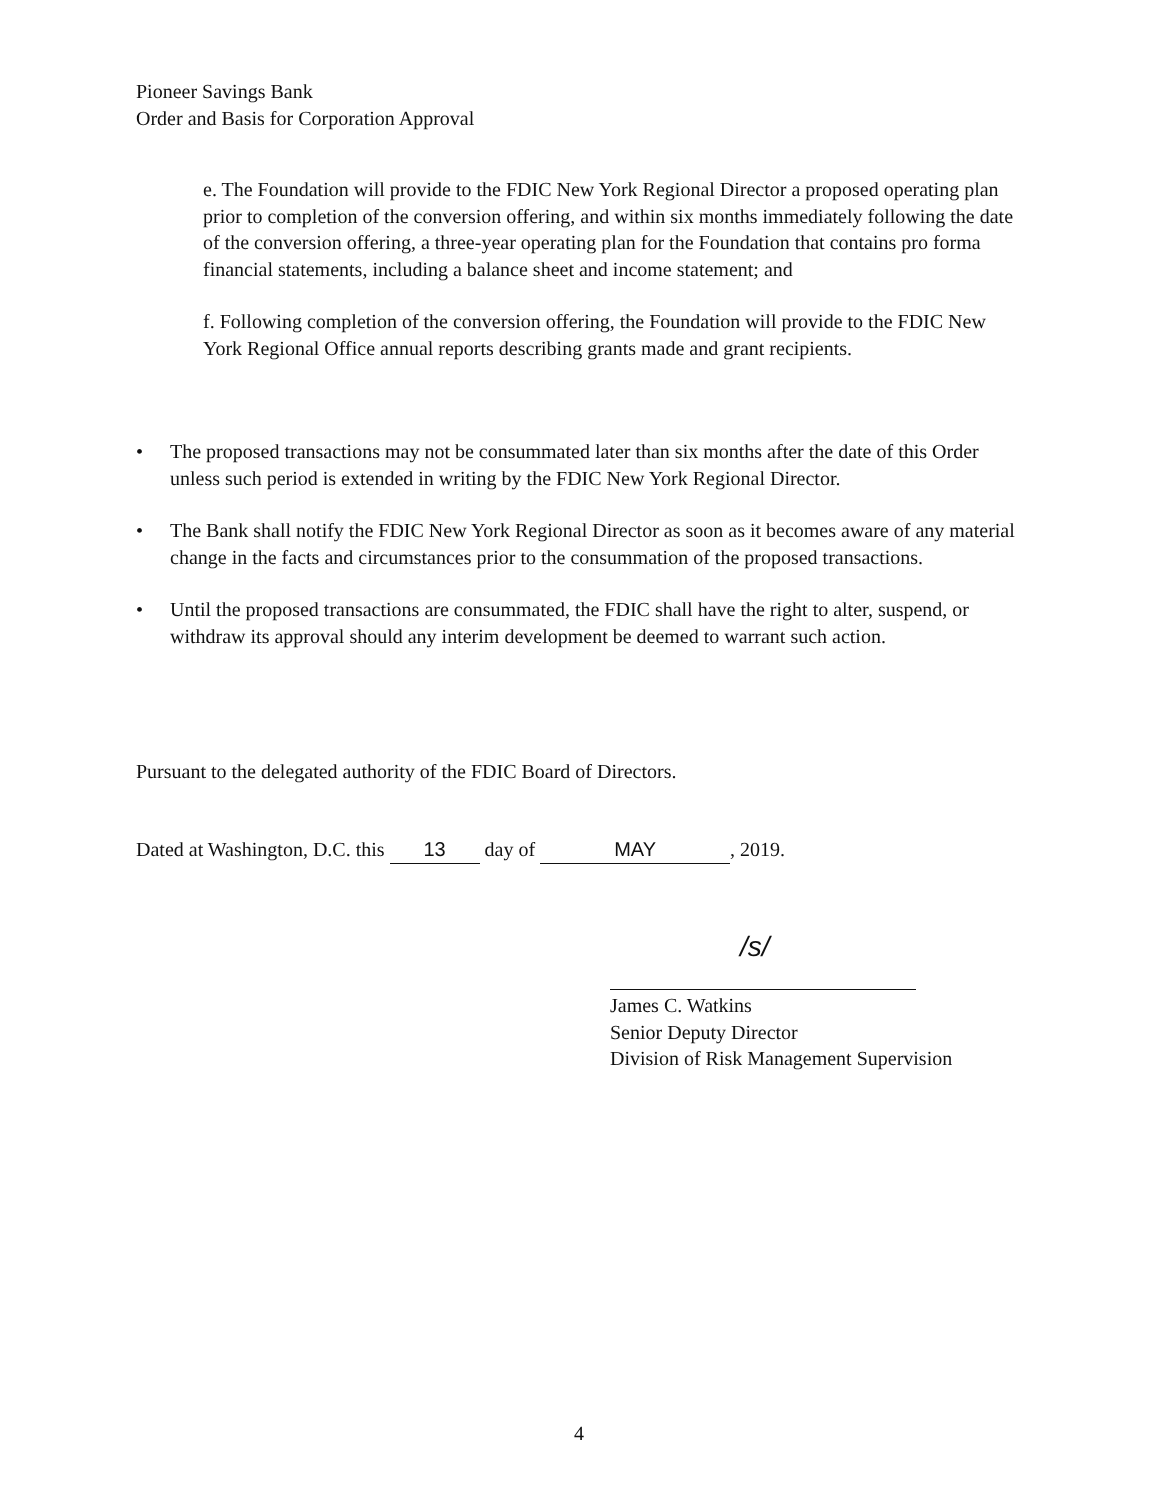Pioneer Savings Bank
Order and Basis for Corporation Approval
e. The Foundation will provide to the FDIC New York Regional Director a proposed operating plan prior to completion of the conversion offering, and within six months immediately following the date of the conversion offering, a three-year operating plan for the Foundation that contains pro forma financial statements, including a balance sheet and income statement; and
f. Following completion of the conversion offering, the Foundation will provide to the FDIC New York Regional Office annual reports describing grants made and grant recipients.
• The proposed transactions may not be consummated later than six months after the date of this Order unless such period is extended in writing by the FDIC New York Regional Director.
• The Bank shall notify the FDIC New York Regional Director as soon as it becomes aware of any material change in the facts and circumstances prior to the consummation of the proposed transactions.
• Until the proposed transactions are consummated, the FDIC shall have the right to alter, suspend, or withdraw its approval should any interim development be deemed to warrant such action.
Pursuant to the delegated authority of the FDIC Board of Directors.
Dated at Washington, D.C. this 13 day of MAY, 2019.
/s/
James C. Watkins
Senior Deputy Director
Division of Risk Management Supervision
4